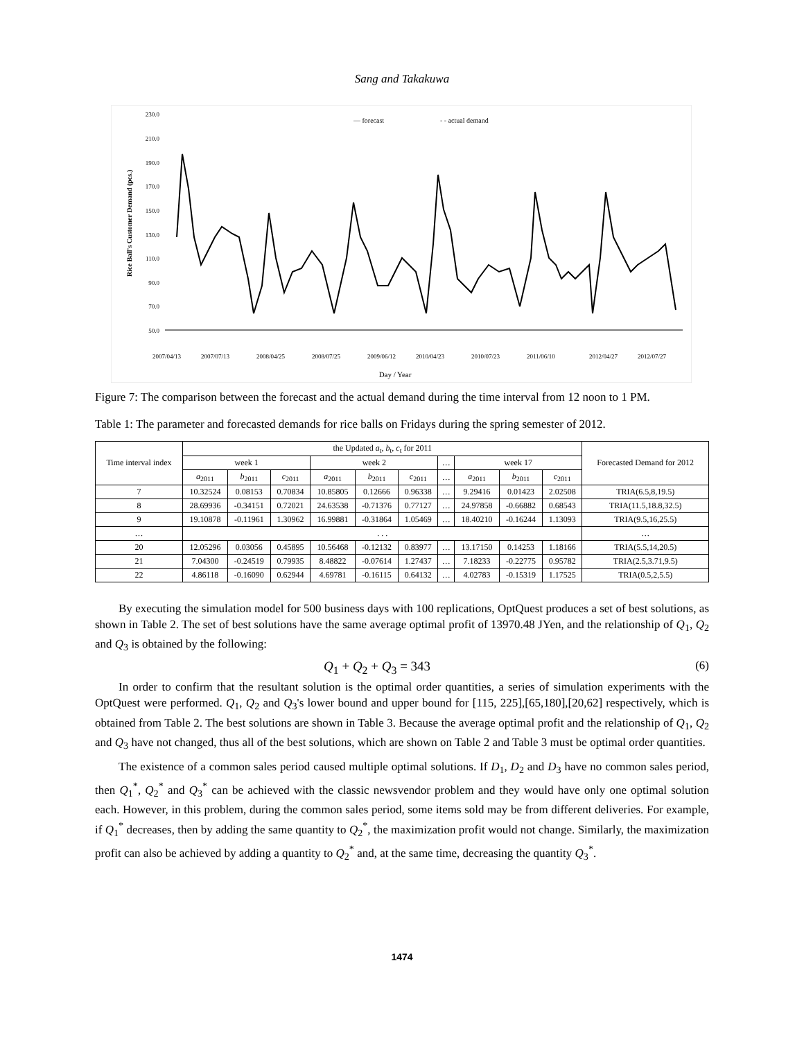Sang and Takakuwa
230.0
210.0
190.0
170.0
150.0
130.0
110.0
90.0
70.0
50.0
Rice Ball's Customer Demand (pcs.)
— forecast
- - actual demand
2007/04/13
2007/07/13
2008/04/25
2008/07/25
2009/06/12
2010/04/23
2010/07/23
2011/06/10
2012/04/27
2012/07/27
Day / Year
Figure 7: The comparison between the forecast and the actual demand during the time interval from 12 noon to 1 PM.
Table 1: The parameter and forecasted demands for rice balls on Fridays during the spring semester of 2012.
| Time interval index | the Updated a<sub>t</sub>, b<sub>t</sub>, c<sub>t</sub> for 2011 | | | | | | | | | | Forecasted Demand for 2012 |
| --- | --- | --- | --- | --- | --- | --- | --- | --- | --- | --- | --- |
| | week 1 | | | week 2 | | | … | week 17 | | | |
| | a<sub>2011</sub> | b<sub>2011</sub> | c<sub>2011</sub> | a<sub>2011</sub> | b<sub>2011</sub> | c<sub>2011</sub> | … | a<sub>2011</sub> | b<sub>2011</sub> | c<sub>2011</sub> | |
| 7 | 10.32524 | 0.08153 | 0.70834 | 10.85805 | 0.12666 | 0.96338 | … | 9.29416 | 0.01423 | 2.02508 | TRIA(6.5,8,19.5) |
| 8 | 28.69936 | -0.34151 | 0.72021 | 24.63538 | -0.71376 | 0.77127 | … | 24.97858 | -0.66882 | 0.68543 | TRIA(11.5,18.8,32.5) |
| 9 | 19.10878 | -0.11961 | 1.30962 | 16.99881 | -0.31864 | 1.05469 | … | 18.40210 | -0.16244 | 1.13093 | TRIA(9.5,16,25.5) |
| … | . . . | | | | | | | | | | … |
| 20 | 12.05296 | 0.03056 | 0.45895 | 10.56468 | -0.12132 | 0.83977 | … | 13.17150 | 0.14253 | 1.18166 | TRIA(5.5,14,20.5) |
| 21 | 7.04300 | -0.24519 | 0.79935 | 8.48822 | -0.07614 | 1.27437 | … | 7.18233 | -0.22775 | 0.95782 | TRIA(2.5,3.71,9.5) |
| 22 | 4.86118 | -0.16090 | 0.62944 | 4.69781 | -0.16115 | 0.64132 | … | 4.02783 | -0.15319 | 1.17525 | TRIA(0.5,2,5.5) |
By executing the simulation model for 500 business days with 100 replications, OptQuest produces a set of best solutions, as shown in Table 2. The set of best solutions have the same average optimal profit of 13970.48 JYen, and the relationship of Q<sub>1</sub>, Q<sub>2</sub> and Q<sub>3</sub> is obtained by the following:
Q<sub>1</sub> + Q<sub>2</sub> + Q<sub>3</sub> = 343 (6)
In order to confirm that the resultant solution is the optimal order quantities, a series of simulation experiments with the OptQuest were performed. Q<sub>1</sub>, Q<sub>2</sub> and Q<sub>3</sub>'s lower bound and upper bound for [115, 225],[65,180],[20,62] respectively, which is obtained from Table 2. The best solutions are shown in Table 3. Because the average optimal profit and the relationship of Q<sub>1</sub>, Q<sub>2</sub> and Q<sub>3</sub> have not changed, thus all of the best solutions, which are shown on Table 2 and Table 3 must be optimal order quantities.
The existence of a common sales period caused multiple optimal solutions. If D<sub>1</sub>, D<sub>2</sub> and D<sub>3</sub> have no common sales period, then Q<sub>1</sub><sup>*</sup>, Q<sub>2</sub><sup>*</sup> and Q<sub>3</sub><sup>*</sup> can be achieved with the classic newsvendor problem and they would have only one optimal solution each. However, in this problem, during the common sales period, some items sold may be from different deliveries. For example, if Q<sub>1</sub><sup>*</sup> decreases, then by adding the same quantity to Q<sub>2</sub><sup>*</sup>, the maximization profit would not change. Similarly, the maximization profit can also be achieved by adding a quantity to Q<sub>2</sub><sup>*</sup> and, at the same time, decreasing the quantity Q<sub>3</sub><sup>*</sup>.
1474